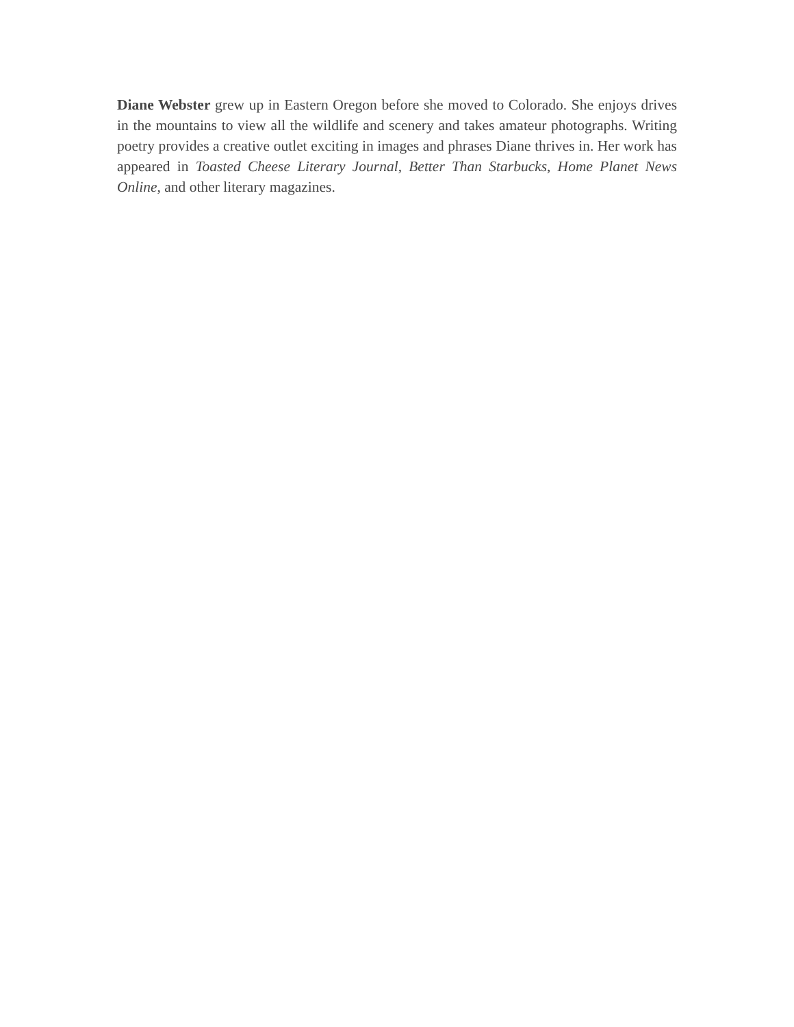Diane Webster grew up in Eastern Oregon before she moved to Colorado. She enjoys drives in the mountains to view all the wildlife and scenery and takes amateur photographs. Writing poetry provides a creative outlet exciting in images and phrases Diane thrives in. Her work has appeared in Toasted Cheese Literary Journal, Better Than Starbucks, Home Planet News Online, and other literary magazines.